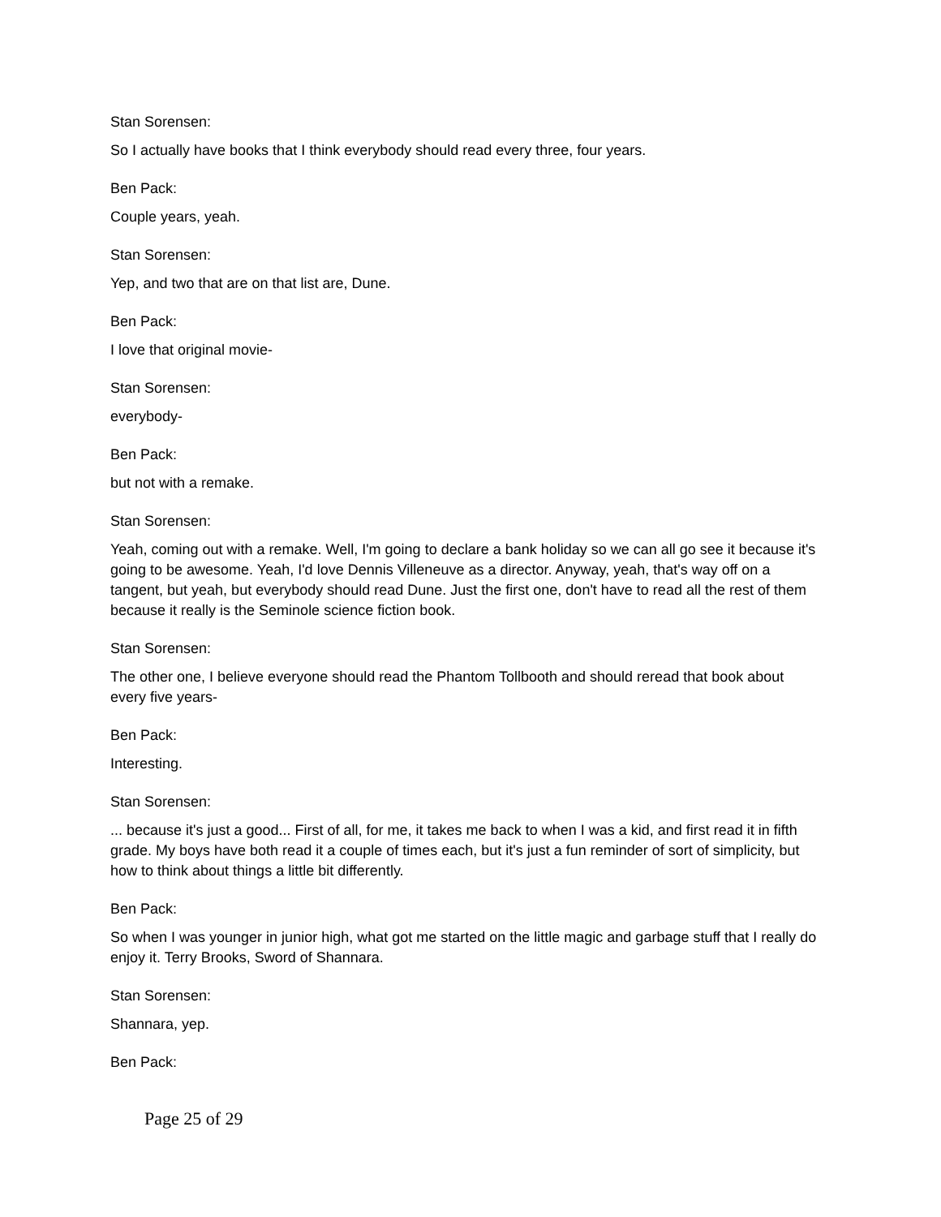Stan Sorensen:
So I actually have books that I think everybody should read every three, four years.
Ben Pack:
Couple years, yeah.
Stan Sorensen:
Yep, and two that are on that list are, Dune.
Ben Pack:
I love that original movie-
Stan Sorensen:
everybody-
Ben Pack:
but not with a remake.
Stan Sorensen:
Yeah, coming out with a remake. Well, I'm going to declare a bank holiday so we can all go see it because it's going to be awesome. Yeah, I'd love Dennis Villeneuve as a director. Anyway, yeah, that's way off on a tangent, but yeah, but everybody should read Dune. Just the first one, don't have to read all the rest of them because it really is the Seminole science fiction book.
Stan Sorensen:
The other one, I believe everyone should read the Phantom Tollbooth and should reread that book about every five years-
Ben Pack:
Interesting.
Stan Sorensen:
... because it's just a good... First of all, for me, it takes me back to when I was a kid, and first read it in fifth grade. My boys have both read it a couple of times each, but it's just a fun reminder of sort of simplicity, but how to think about things a little bit differently.
Ben Pack:
So when I was younger in junior high, what got me started on the little magic and garbage stuff that I really do enjoy it. Terry Brooks, Sword of Shannara.
Stan Sorensen:
Shannara, yep.
Ben Pack:
Page 25 of 29